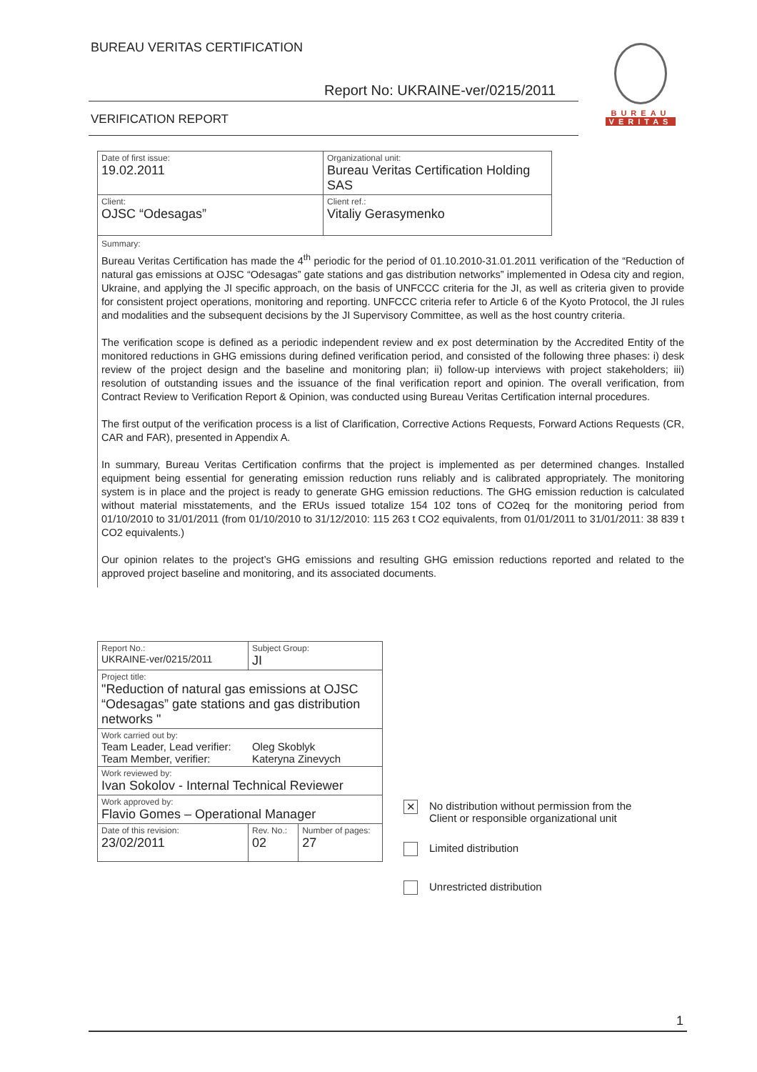BUREAU VERITAS CERTIFICATION
Report No: UKRAINE-ver/0215/2011
VERIFICATION REPORT
BUREAU
VERITAS
| Date of first issue: 19.02.2011 | Organizational unit: Bureau Veritas Certification Holding SAS |
| Client: OJSC “Odesagas” | Client ref.: Vitaliy Gerasymenko |
Summary:
Bureau Veritas Certification has made the 4<sup>th</sup> periodic for the period of 01.10.2010-31.01.2011 verification of the “Reduction of natural gas emissions at OJSC “Odesagas” gate stations and gas distribution networks” implemented in Odesa city and region, Ukraine, and applying the JI specific approach, on the basis of UNFCCC criteria for the JI, as well as criteria given to provide for consistent project operations, monitoring and reporting. UNFCCC criteria refer to Article 6 of the Kyoto Protocol, the JI rules and modalities and the subsequent decisions by the JI Supervisory Committee, as well as the host country criteria.
The verification scope is defined as a periodic independent review and ex post determination by the Accredited Entity of the monitored reductions in GHG emissions during defined verification period, and consisted of the following three phases: i) desk review of the project design and the baseline and monitoring plan; ii) follow-up interviews with project stakeholders; iii) resolution of outstanding issues and the issuance of the final verification report and opinion. The overall verification, from Contract Review to Verification Report & Opinion, was conducted using Bureau Veritas Certification internal procedures.
The first output of the verification process is a list of Clarification, Corrective Actions Requests, Forward Actions Requests (CR, CAR and FAR), presented in Appendix A.
In summary, Bureau Veritas Certification confirms that the project is implemented as per determined changes. Installed equipment being essential for generating emission reduction runs reliably and is calibrated appropriately. The monitoring system is in place and the project is ready to generate GHG emission reductions. The GHG emission reduction is calculated without material misstatements, and the ERUs issued totalize 154 102 tons of CO2eq for the monitoring period from 01/10/2010 to 31/01/2011 (from 01/10/2010 to 31/12/2010: 115 263 t CO2 equivalents, from 01/01/2011 to 31/01/2011: 38 839 t CO2 equivalents.)
Our opinion relates to the project’s GHG emissions and resulting GHG emission reductions reported and related to the approved project baseline and monitoring, and its associated documents.
| Report No.: UKRAINE-ver/0215/2011 | Subject Group: JI | |
| Project title: "Reduction of natural gas emissions at OJSC “Odesagas” gate stations and gas distribution networks " | | |
| Work carried out by: Team Leader, Lead verifier: Oleg Skoblyk Team Member, verifier: Kateryna Zinevych | | |
| Work reviewed by: Ivan Sokolov - Internal Technical Reviewer | | |
| Work approved by: Flavio Gomes – Operational Manager | | |
| Date of this revision: 23/02/2011 | Rev. No.: 02 | Number of pages: 27 |
✕ No distribution without permission from the Client or responsible organizational unit
Limited distribution
Unrestricted distribution
1